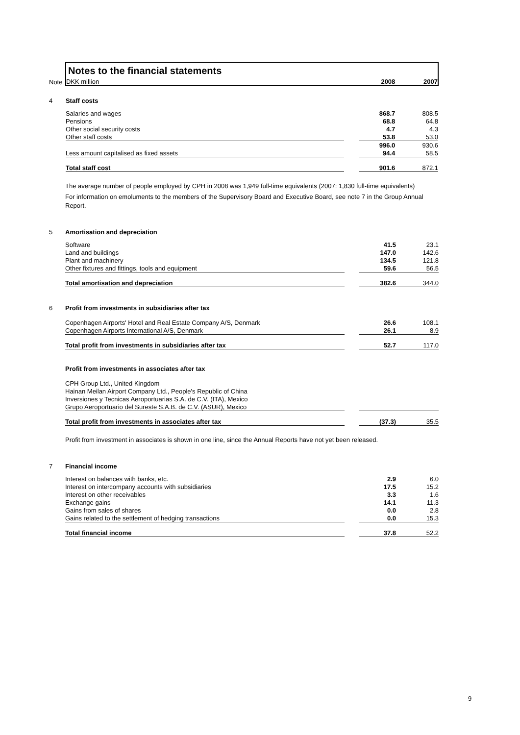| | Notes to the financial statements | | | |
| Note | DKK million | | 2008 | 2007 |
| 4 | Staff costs | | | |
| | Salaries and wages | | 868.7 | 808.5 |
| | Pensions | | 68.8 | 64.8 |
| | Other social security costs | | 4.7 | 4.3 |
| | Other staff costs | | 53.8 | 53.0 |
| | | | 996.0 | 930.6 |
| | Less amount capitalised as fixed assets | | 94.4 | 58.5 |
| | Total staff cost | | 901.6 | 872.1 |
The average number of people employed by CPH in 2008 was 1,949 full-time equivalents (2007: 1,830 full-time equivalents)
For information on emoluments to the members of the Supervisory Board and Executive Board, see note 7 in the Group Annual Report.
| 5 | Amortisation and depreciation | | | |
| | Software | | 41.5 | 23.1 |
| | Land and buildings | | 147.0 | 142.6 |
| | Plant and machinery | | 134.5 | 121.8 |
| | Other fixtures and fittings, tools and equipment | | 59.6 | 56.5 |
| | Total amortisation and depreciation | | 382.6 | 344.0 |
| 6 | Profit from investments in subsidiaries after tax | | | |
| | Copenhagen Airports' Hotel and Real Estate Company A/S, Denmark | | 26.6 | 108.1 |
| | Copenhagen Airports International A/S, Denmark | | 26.1 | 8.9 |
| | Total profit from investments in subsidiaries after tax | | 52.7 | 117.0 |
| | Profit from investments in associates after tax | | | |
| | CPH Group Ltd., United Kingdom | | | |
| | Hainan Meilan Airport Company Ltd., People's Republic of China | | | |
| | Inversiones y Tecnicas Aeroportuarias S.A. de C.V. (ITA), Mexico | | | |
| | Grupo Aeroportuario del Sureste S.A.B. de C.V. (ASUR), Mexico | | | |
| | Total profit from investments in associates after tax | | (37.3) | 35.5 |
Profit from investment in associates is shown in one line, since the Annual Reports have not yet been released.
| 7 | Financial income | | | |
| | Interest on balances with banks, etc. | | 2.9 | 6.0 |
| | Interest on intercompany accounts with subsidiaries | | 17.5 | 15.2 |
| | Interest on other receivables | | 3.3 | 1.6 |
| | Exchange gains | | 14.1 | 11.3 |
| | Gains from sales of shares | | 0.0 | 2.8 |
| | Gains related to the settlement of hedging transactions | | 0.0 | 15.3 |
| | Total financial income | | 37.8 | 52.2 |
9